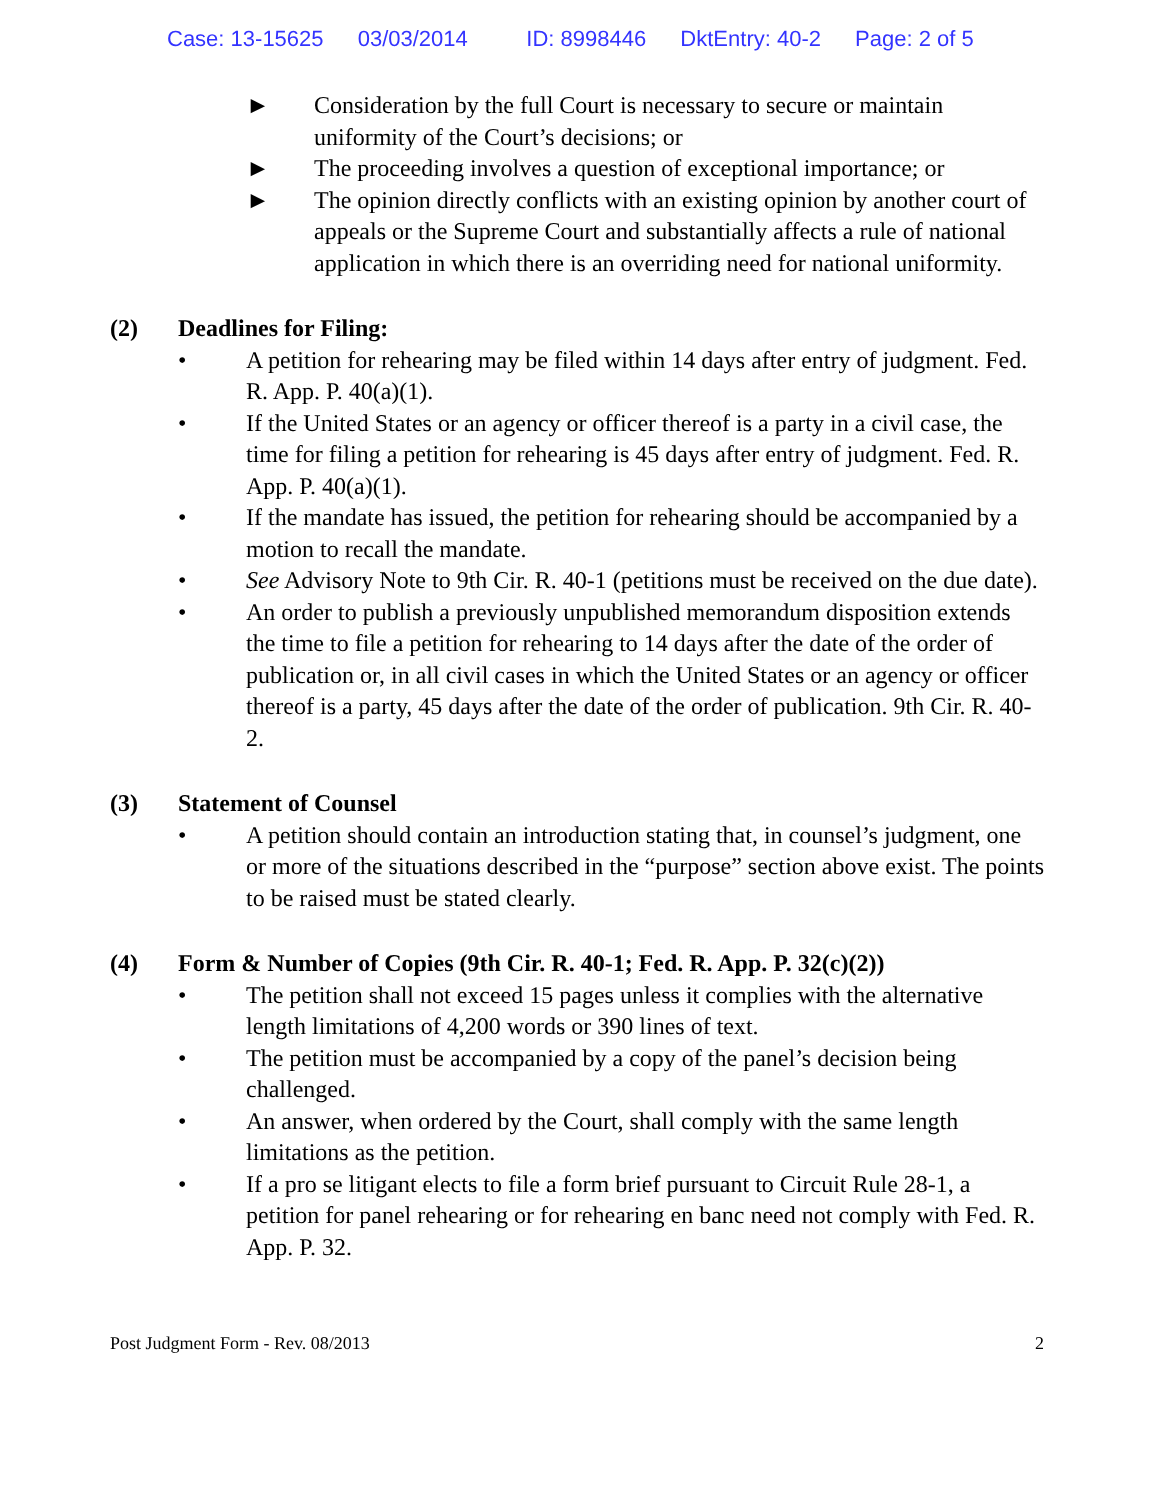Case: 13-15625 03/03/2014 ID: 8998446 DktEntry: 40-2 Page: 2 of 5
► Consideration by the full Court is necessary to secure or maintain uniformity of the Court’s decisions; or
► The proceeding involves a question of exceptional importance; or
► The opinion directly conflicts with an existing opinion by another court of appeals or the Supreme Court and substantially affects a rule of national application in which there is an overriding need for national uniformity.
(2) Deadlines for Filing:
• A petition for rehearing may be filed within 14 days after entry of judgment. Fed. R. App. P. 40(a)(1).
• If the United States or an agency or officer thereof is a party in a civil case, the time for filing a petition for rehearing is 45 days after entry of judgment. Fed. R. App. P. 40(a)(1).
• If the mandate has issued, the petition for rehearing should be accompanied by a motion to recall the mandate.
• See Advisory Note to 9th Cir. R. 40-1 (petitions must be received on the due date).
• An order to publish a previously unpublished memorandum disposition extends the time to file a petition for rehearing to 14 days after the date of the order of publication or, in all civil cases in which the United States or an agency or officer thereof is a party, 45 days after the date of the order of publication. 9th Cir. R. 40-2.
(3) Statement of Counsel
• A petition should contain an introduction stating that, in counsel’s judgment, one or more of the situations described in the “purpose” section above exist. The points to be raised must be stated clearly.
(4) Form & Number of Copies (9th Cir. R. 40-1; Fed. R. App. P. 32(c)(2))
• The petition shall not exceed 15 pages unless it complies with the alternative length limitations of 4,200 words or 390 lines of text.
• The petition must be accompanied by a copy of the panel’s decision being challenged.
• An answer, when ordered by the Court, shall comply with the same length limitations as the petition.
• If a pro se litigant elects to file a form brief pursuant to Circuit Rule 28-1, a petition for panel rehearing or for rehearing en banc need not comply with Fed. R. App. P. 32.
Post Judgment Form - Rev. 08/2013 2